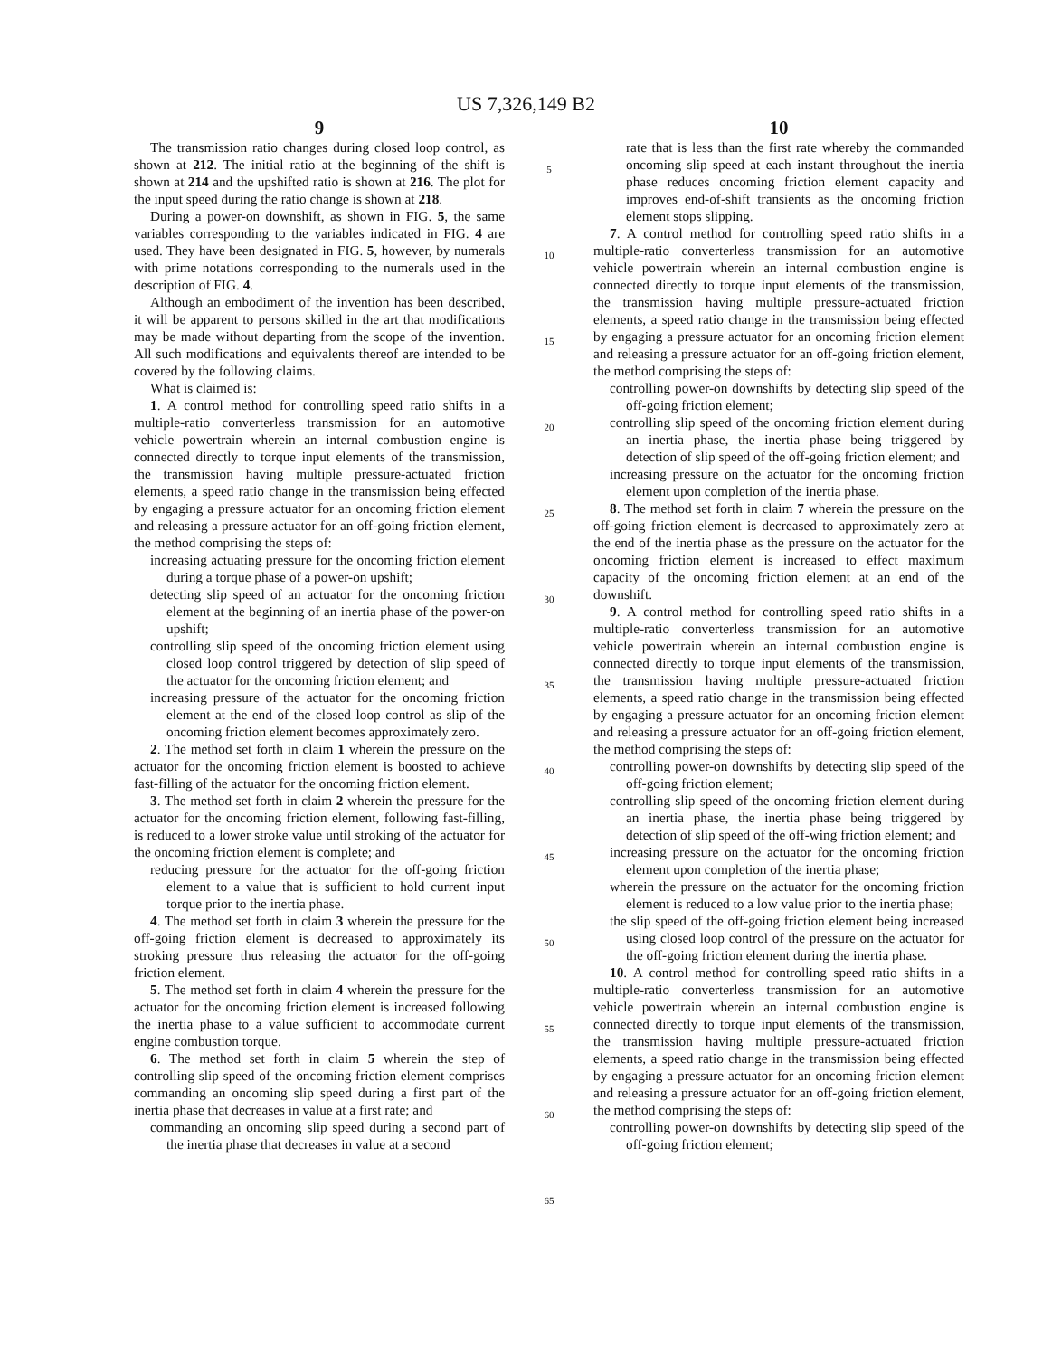US 7,326,149 B2
9
The transmission ratio changes during closed loop control, as shown at 212. The initial ratio at the beginning of the shift is shown at 214 and the upshifted ratio is shown at 216. The plot for the input speed during the ratio change is shown at 218.
During a power-on downshift, as shown in FIG. 5, the same variables corresponding to the variables indicated in FIG. 4 are used. They have been designated in FIG. 5, however, by numerals with prime notations corresponding to the numerals used in the description of FIG. 4.
Although an embodiment of the invention has been described, it will be apparent to persons skilled in the art that modifications may be made without departing from the scope of the invention. All such modifications and equivalents thereof are intended to be covered by the following claims.
What is claimed is:
1. A control method for controlling speed ratio shifts in a multiple-ratio converterless transmission for an automotive vehicle powertrain wherein an internal combustion engine is connected directly to torque input elements of the transmission, the transmission having multiple pressure-actuated friction elements, a speed ratio change in the transmission being effected by engaging a pressure actuator for an oncoming friction element and releasing a pressure actuator for an off-going friction element, the method comprising the steps of:
increasing actuating pressure for the oncoming friction element during a torque phase of a power-on upshift;
detecting slip speed of an actuator for the oncoming friction element at the beginning of an inertia phase of the power-on upshift;
controlling slip speed of the oncoming friction element using closed loop control triggered by detection of slip speed of the actuator for the oncoming friction element; and
increasing pressure of the actuator for the oncoming friction element at the end of the closed loop control as slip of the oncoming friction element becomes approximately zero.
2. The method set forth in claim 1 wherein the pressure on the actuator for the oncoming friction element is boosted to achieve fast-filling of the actuator for the oncoming friction element.
3. The method set forth in claim 2 wherein the pressure for the actuator for the oncoming friction element, following fast-filling, is reduced to a lower stroke value until stroking of the actuator for the oncoming friction element is complete; and
reducing pressure for the actuator for the off-going friction element to a value that is sufficient to hold current input torque prior to the inertia phase.
4. The method set forth in claim 3 wherein the pressure for the off-going friction element is decreased to approximately its stroking pressure thus releasing the actuator for the off-going friction element.
5. The method set forth in claim 4 wherein the pressure for the actuator for the oncoming friction element is increased following the inertia phase to a value sufficient to accommodate current engine combustion torque.
6. The method set forth in claim 5 wherein the step of controlling slip speed of the oncoming friction element comprises commanding an oncoming slip speed during a first part of the inertia phase that decreases in value at a first rate; and
commanding an oncoming slip speed during a second part of the inertia phase that decreases in value at a second
5
10
15
20
25
30
35
40
45
50
55
60
65
10
rate that is less than the first rate whereby the commanded oncoming slip speed at each instant throughout the inertia phase reduces oncoming friction element capacity and improves end-of-shift transients as the oncoming friction element stops slipping.
7. A control method for controlling speed ratio shifts in a multiple-ratio converterless transmission for an automotive vehicle powertrain wherein an internal combustion engine is connected directly to torque input elements of the transmission, the transmission having multiple pressure-actuated friction elements, a speed ratio change in the transmission being effected by engaging a pressure actuator for an oncoming friction element and releasing a pressure actuator for an off-going friction element, the method comprising the steps of:
controlling power-on downshifts by detecting slip speed of the off-going friction element;
controlling slip speed of the oncoming friction element during an inertia phase, the inertia phase being triggered by detection of slip speed of the off-going friction element; and
increasing pressure on the actuator for the oncoming friction element upon completion of the inertia phase.
8. The method set forth in claim 7 wherein the pressure on the off-going friction element is decreased to approximately zero at the end of the inertia phase as the pressure on the actuator for the oncoming friction element is increased to effect maximum capacity of the oncoming friction element at an end of the downshift.
9. A control method for controlling speed ratio shifts in a multiple-ratio converterless transmission for an automotive vehicle powertrain wherein an internal combustion engine is connected directly to torque input elements of the transmission, the transmission having multiple pressure-actuated friction elements, a speed ratio change in the transmission being effected by engaging a pressure actuator for an oncoming friction element and releasing a pressure actuator for an off-going friction element, the method comprising the steps of:
controlling power-on downshifts by detecting slip speed of the off-going friction element;
controlling slip speed of the oncoming friction element during an inertia phase, the inertia phase being triggered by detection of slip speed of the off-wing friction element; and
increasing pressure on the actuator for the oncoming friction element upon completion of the inertia phase;
wherein the pressure on the actuator for the oncoming friction element is reduced to a low value prior to the inertia phase;
the slip speed of the off-going friction element being increased using closed loop control of the pressure on the actuator for the off-going friction element during the inertia phase.
10. A control method for controlling speed ratio shifts in a multiple-ratio converterless transmission for an automotive vehicle powertrain wherein an internal combustion engine is connected directly to torque input elements of the transmission, the transmission having multiple pressure-actuated friction elements, a speed ratio change in the transmission being effected by engaging a pressure actuator for an oncoming friction element and releasing a pressure actuator for an off-going friction element, the method comprising the steps of:
controlling power-on downshifts by detecting slip speed of the off-going friction element;